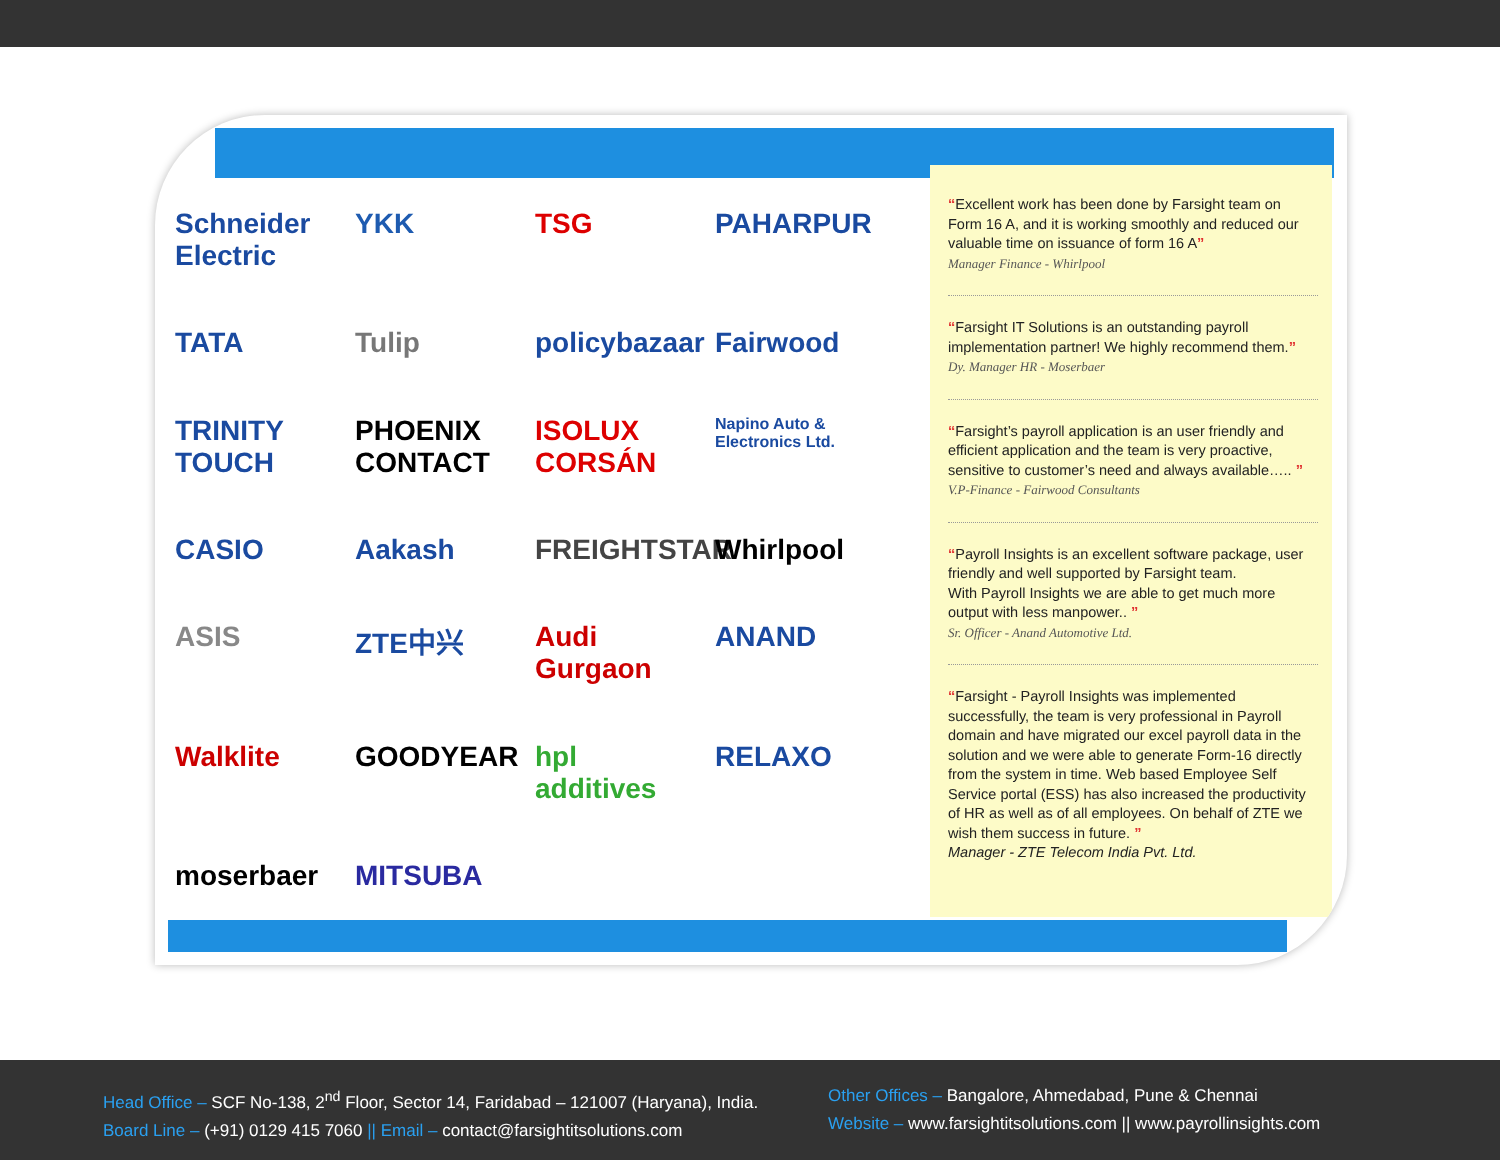Schneider Electric YKK TSG PAHARPUR TATA Tulip policybazaar Fairwood TRINITY TOUCH PHOENIX CONTACT ISOLUX CORSÁN Napino Auto & Electronics Ltd. CASIO Aakash FREIGHTSTAR Whirlpool ASIS ZTE中兴 Audi Gurgaon ANAND Walklite GOODYEAR hpl additives RELAXO moserbaer MITSUBA
“Excellent work has been done by Farsight team on Form 16 A, and it is working smoothly and reduced our valuable time on issuance of form 16 A”
Manager Finance - Whirlpool
“Farsight IT Solutions is an outstanding payroll implementation partner! We highly recommend them.”
Dy. Manager HR - Moserbaer
“Farsight’s payroll application is an user friendly and efficient application and the team is very proactive, sensitive to customer’s need and always available….. ”
V.P-Finance - Fairwood Consultants
“Payroll Insights is an excellent software package, user friendly and well supported by Farsight team.
With Payroll Insights we are able to get much more output with less manpower.. ”
Sr. Officer - Anand Automotive Ltd.
“Farsight - Payroll Insights was implemented successfully, the team is very professional in Payroll domain and have migrated our excel payroll data in the solution and we were able to generate Form-16 directly from the system in time. Web based Employee Self Service portal (ESS) has also increased the productivity of HR as well as of all employees. On behalf of ZTE we wish them success in future. ”
Manager - ZTE Telecom India Pvt. Ltd.
Head Office – SCF No-138, 2<sup>nd</sup> Floor, Sector 14, Faridabad – 121007 (Haryana), India.
Board Line – (+91) 0129 415 7060 || Email – contact@farsightitsolutions.com
Other Offices – Bangalore, Ahmedabad, Pune & Chennai
Website – www.farsightitsolutions.com || www.payrollinsights.com